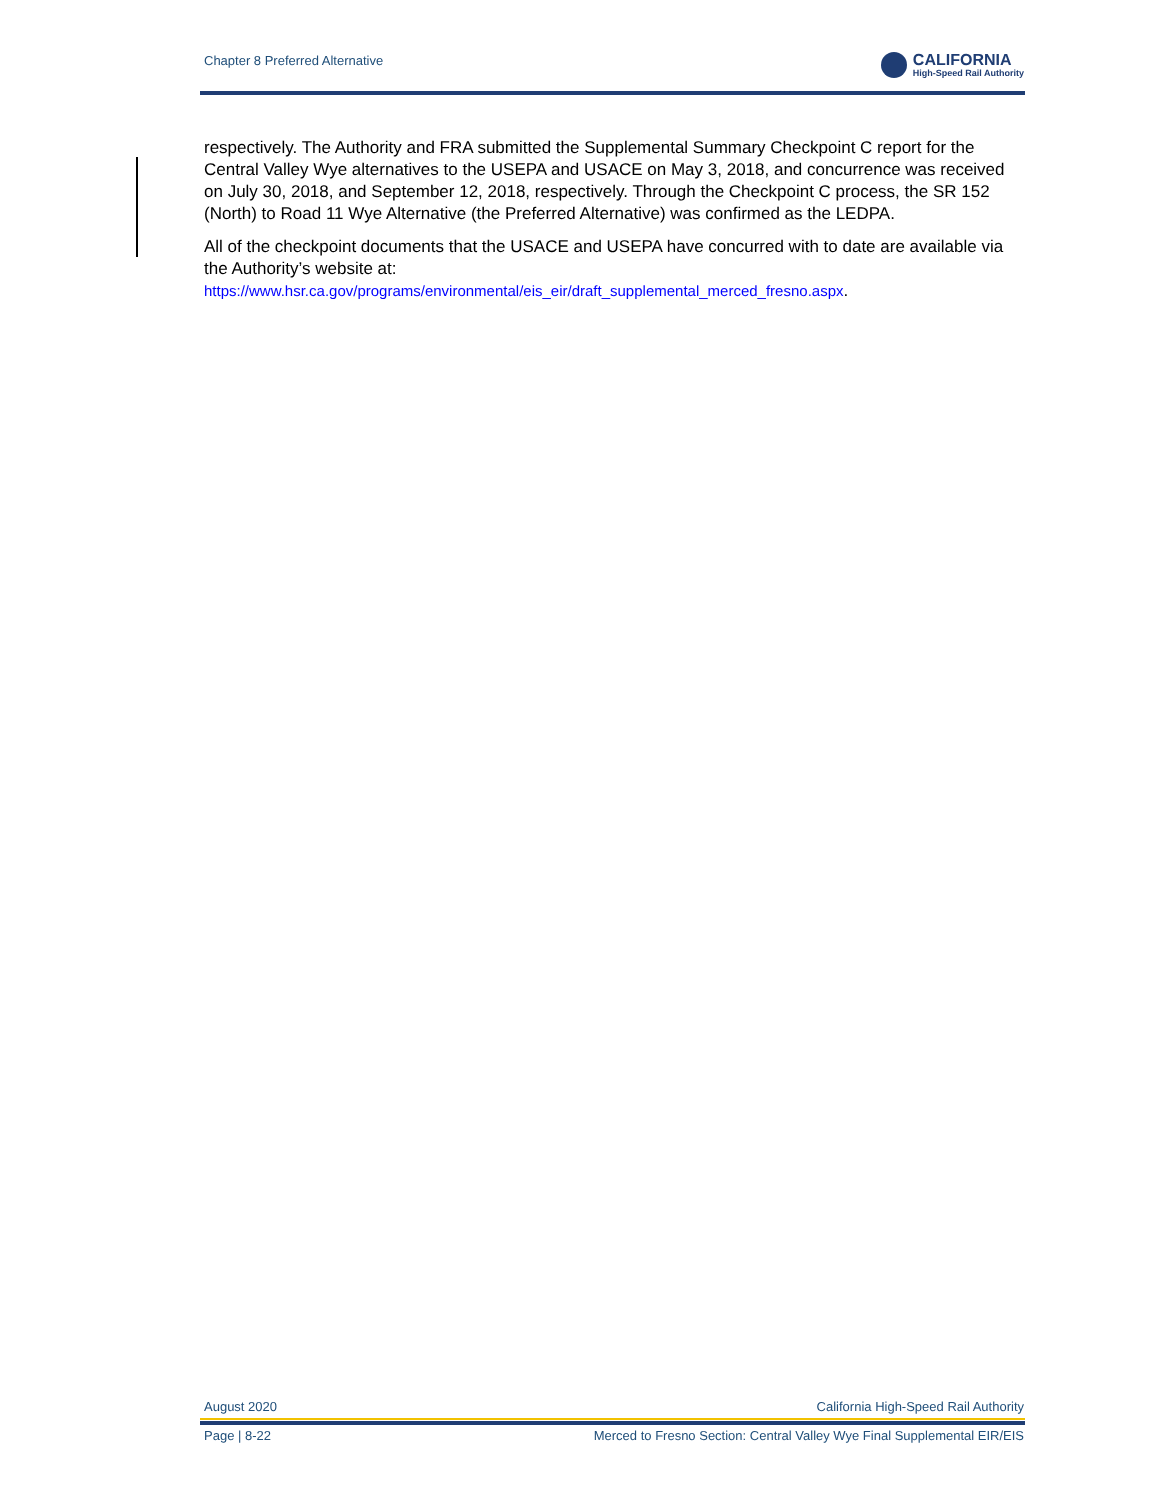Chapter 8 Preferred Alternative
CALIFORNIA
High-Speed Rail Authority
respectively. The Authority and FRA submitted the Supplemental Summary Checkpoint C report for the Central Valley Wye alternatives to the USEPA and USACE on May 3, 2018, and concurrence was received on July 30, 2018, and September 12, 2018, respectively. Through the Checkpoint C process, the SR 152 (North) to Road 11 Wye Alternative (the Preferred Alternative) was confirmed as the LEDPA.
All of the checkpoint documents that the USACE and USEPA have concurred with to date are available via the Authority’s website at:
https://www.hsr.ca.gov/programs/environmental/eis_eir/draft_supplemental_merced_fresno.aspx.
August 2020 California High-Speed Rail Authority
Page | 8-22 Merced to Fresno Section: Central Valley Wye Final Supplemental EIR/EIS